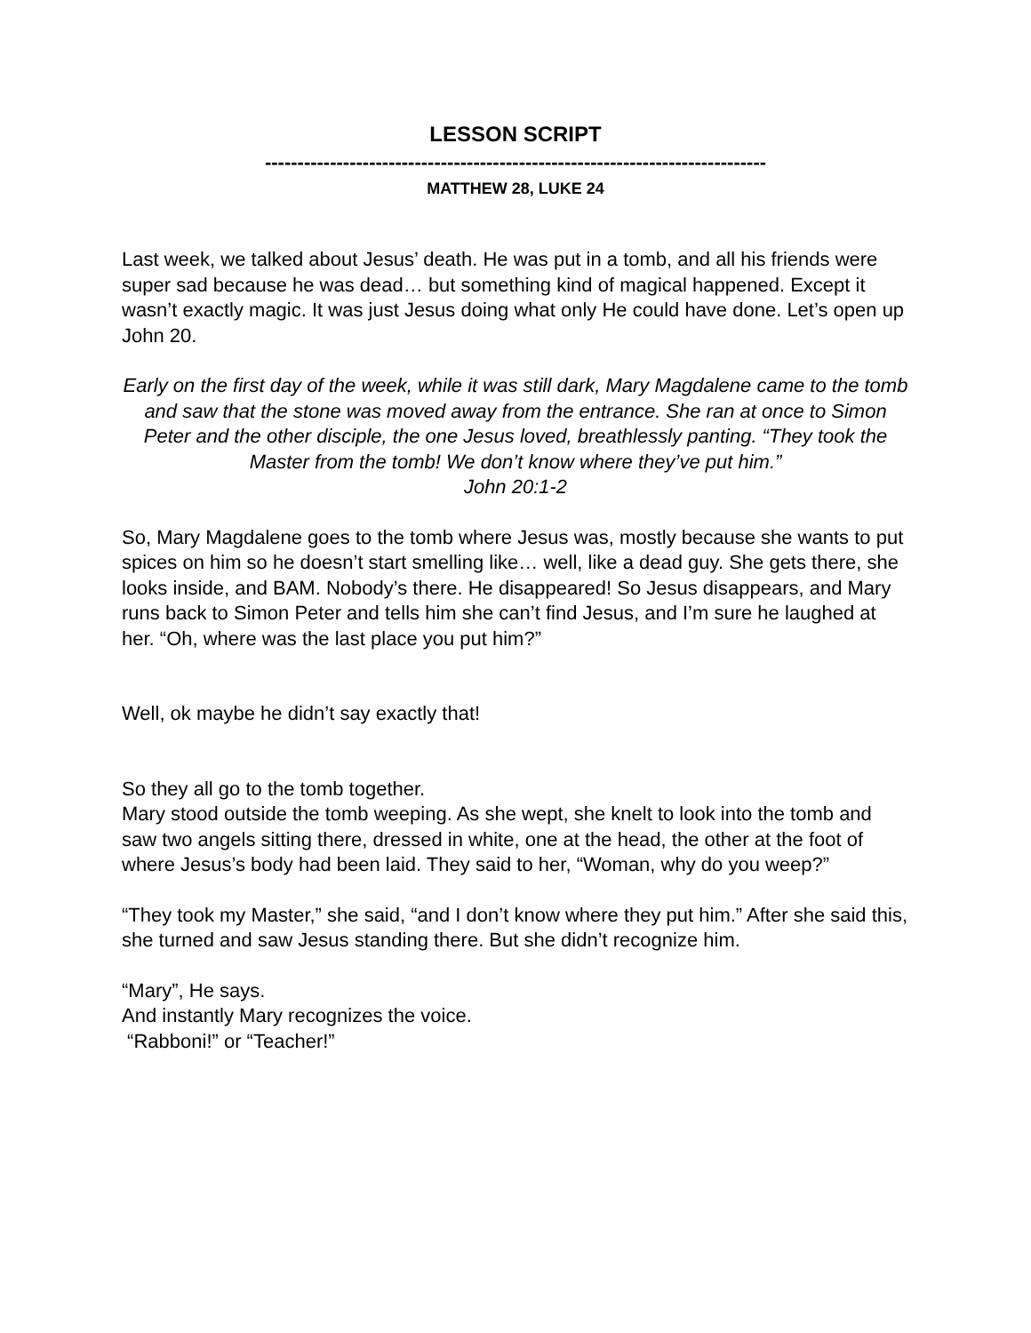LESSON SCRIPT
-----------------------------------------------------------------------------
MATTHEW 28, LUKE 24
Last week, we talked about Jesus’ death. He was put in a tomb, and all his friends were super sad because he was dead… but something kind of magical happened. Except it wasn’t exactly magic. It was just Jesus doing what only He could have done. Let’s open up John 20.
Early on the first day of the week, while it was still dark, Mary Magdalene came to the tomb and saw that the stone was moved away from the entrance. She ran at once to Simon Peter and the other disciple, the one Jesus loved, breathlessly panting. “They took the Master from the tomb! We don’t know where they’ve put him.”
John 20:1-2
So, Mary Magdalene goes to the tomb where Jesus was, mostly because she wants to put spices on him so he doesn’t start smelling like… well, like a dead guy. She gets there, she looks inside, and BAM. Nobody’s there. He disappeared! So Jesus disappears, and Mary runs back to Simon Peter and tells him she can’t find Jesus, and I’m sure he laughed at her. “Oh, where was the last place you put him?”
Well, ok maybe he didn’t say exactly that!
So they all go to the tomb together.
Mary stood outside the tomb weeping. As she wept, she knelt to look into the tomb and saw two angels sitting there, dressed in white, one at the head, the other at the foot of where Jesus’s body had been laid. They said to her, “Woman, why do you weep?”
“They took my Master,” she said, “and I don’t know where they put him.” After she said this, she turned and saw Jesus standing there. But she didn’t recognize him.
“Mary”, He says.
And instantly Mary recognizes the voice.
“Rabboni!” or “Teacher!”